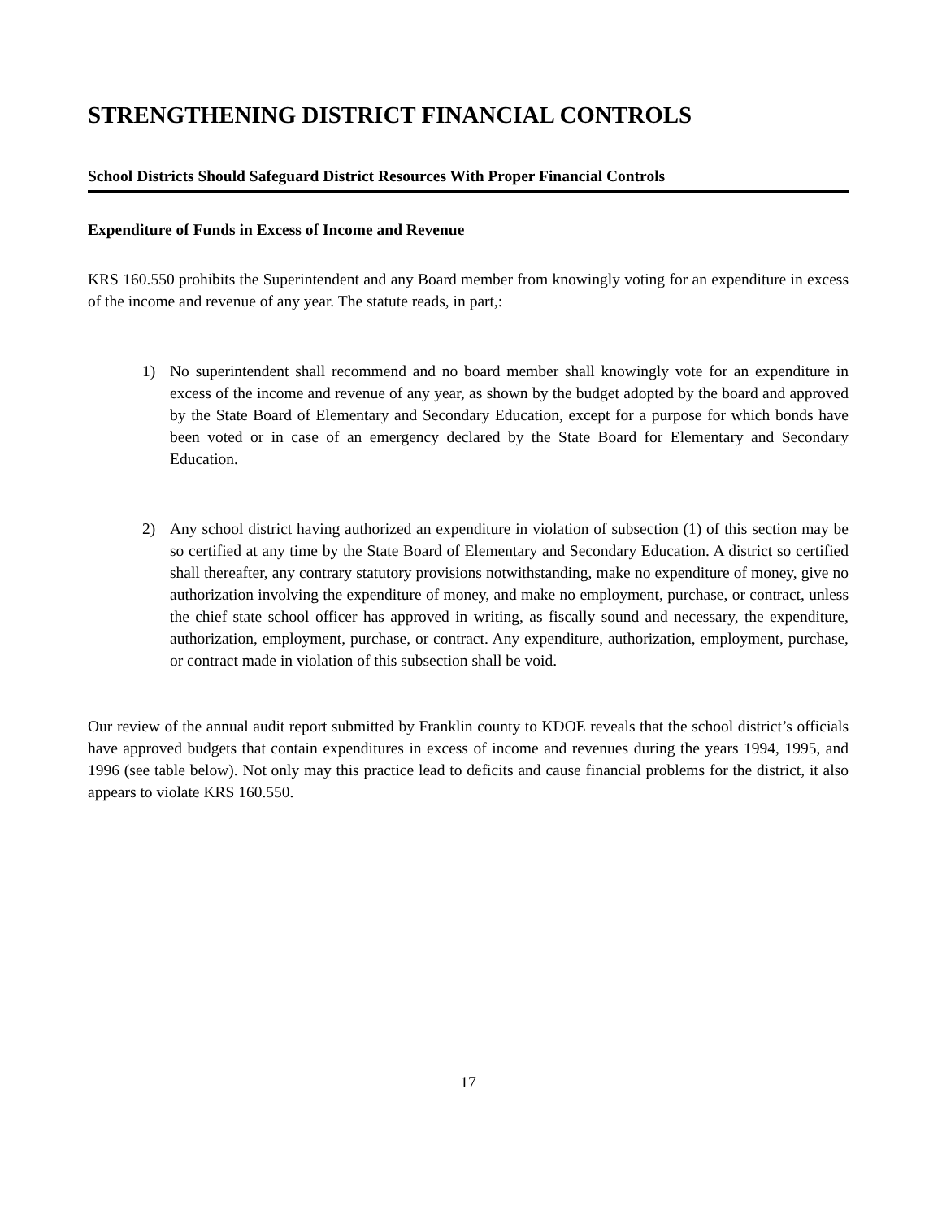STRENGTHENING DISTRICT FINANCIAL CONTROLS
School Districts Should Safeguard District Resources With Proper Financial Controls
Expenditure of Funds in Excess of Income and Revenue
KRS 160.550 prohibits the Superintendent and any Board member from knowingly voting for an expenditure in excess of the income and revenue of any year. The statute reads, in part,:
1) No superintendent shall recommend and no board member shall knowingly vote for an expenditure in excess of the income and revenue of any year, as shown by the budget adopted by the board and approved by the State Board of Elementary and Secondary Education, except for a purpose for which bonds have been voted or in case of an emergency declared by the State Board for Elementary and Secondary Education.
2) Any school district having authorized an expenditure in violation of subsection (1) of this section may be so certified at any time by the State Board of Elementary and Secondary Education. A district so certified shall thereafter, any contrary statutory provisions notwithstanding, make no expenditure of money, give no authorization involving the expenditure of money, and make no employment, purchase, or contract, unless the chief state school officer has approved in writing, as fiscally sound and necessary, the expenditure, authorization, employment, purchase, or contract. Any expenditure, authorization, employment, purchase, or contract made in violation of this subsection shall be void.
Our review of the annual audit report submitted by Franklin county to KDOE reveals that the school district’s officials have approved budgets that contain expenditures in excess of income and revenues during the years 1994, 1995, and 1996 (see table below). Not only may this practice lead to deficits and cause financial problems for the district, it also appears to violate KRS 160.550.
17